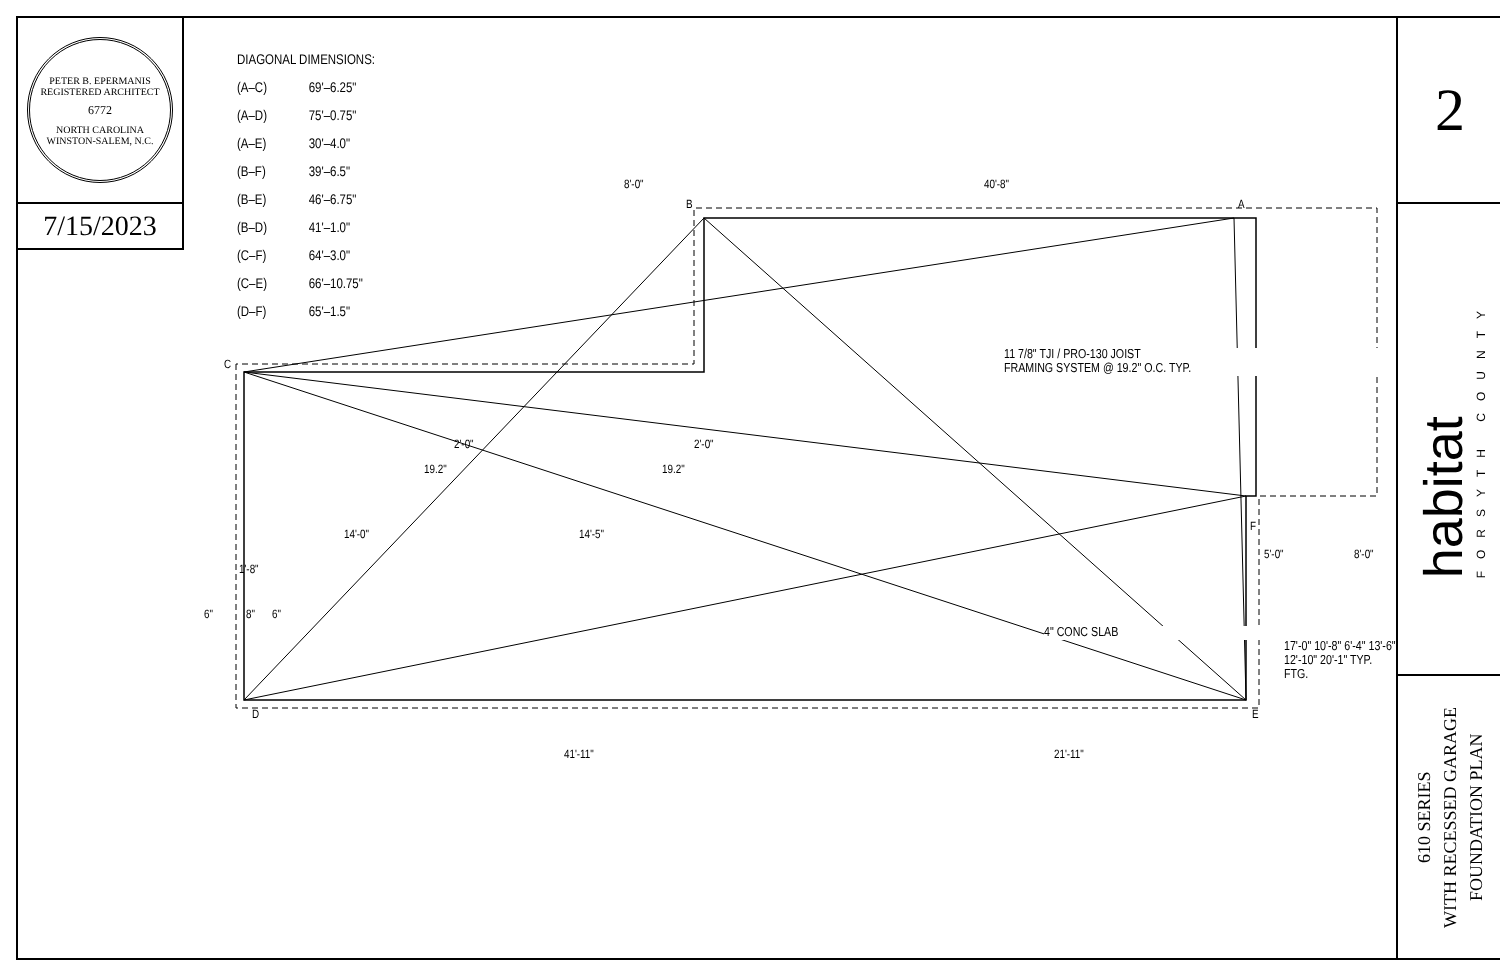PETER B. EPERMANIS
REGISTERED ARCHITECT
6772
NORTH CAROLINA
WINSTON-SALEM, N.C.
7/15/2023
B
A
C
D
E
F
8'-0"
40'-8"
41'-11"
21'-11"
14'-0"
14'-5"
5'-0"
8'-0"
2'-0"
2'-0"
19.2"
19.2"
1'-8"
6"
8"
6"
| DIAGONAL DIMENSIONS: | |
| (A–C) | 69'–6.25" |
| (A–D) | 75'–0.75" |
| (A–E) | 30'–4.0" |
| (B–F) | 39'–6.5" |
| (B–E) | 46'–6.75" |
| (B–D) | 41'–1.0" |
| (C–F) | 64'–3.0" |
| (C–E) | 66'–10.75" |
| (D–F) | 65'–1.5" |
11 7/8" TJI / PRO-130 JOIST
FRAMING SYSTEM @ 19.2" O.C. TYP.
4" CONC SLAB
17'-0" 10'-8" 6'-4" 13'-6" 12'-10" 20'-1" TYP. FTG.
2
habitat
FORSYTH COUNTY
610 SERIES
WITH RECESSED GARAGE
FOUNDATION PLAN